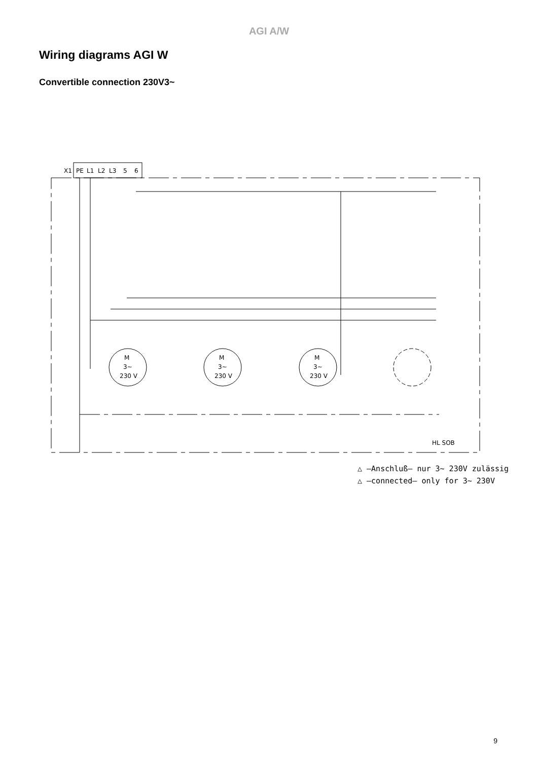AGI A/W
Wiring diagrams AGI W
Convertible connection 230V3~
X1
PE
L1
L2
L3
5
6
HL SOB
M
3~
230 V
M
3~
230 V
M
3~
230 V
△ –Anschluß– nur 3~ 230V zulässig
△ –connected– only for 3~ 230V
9